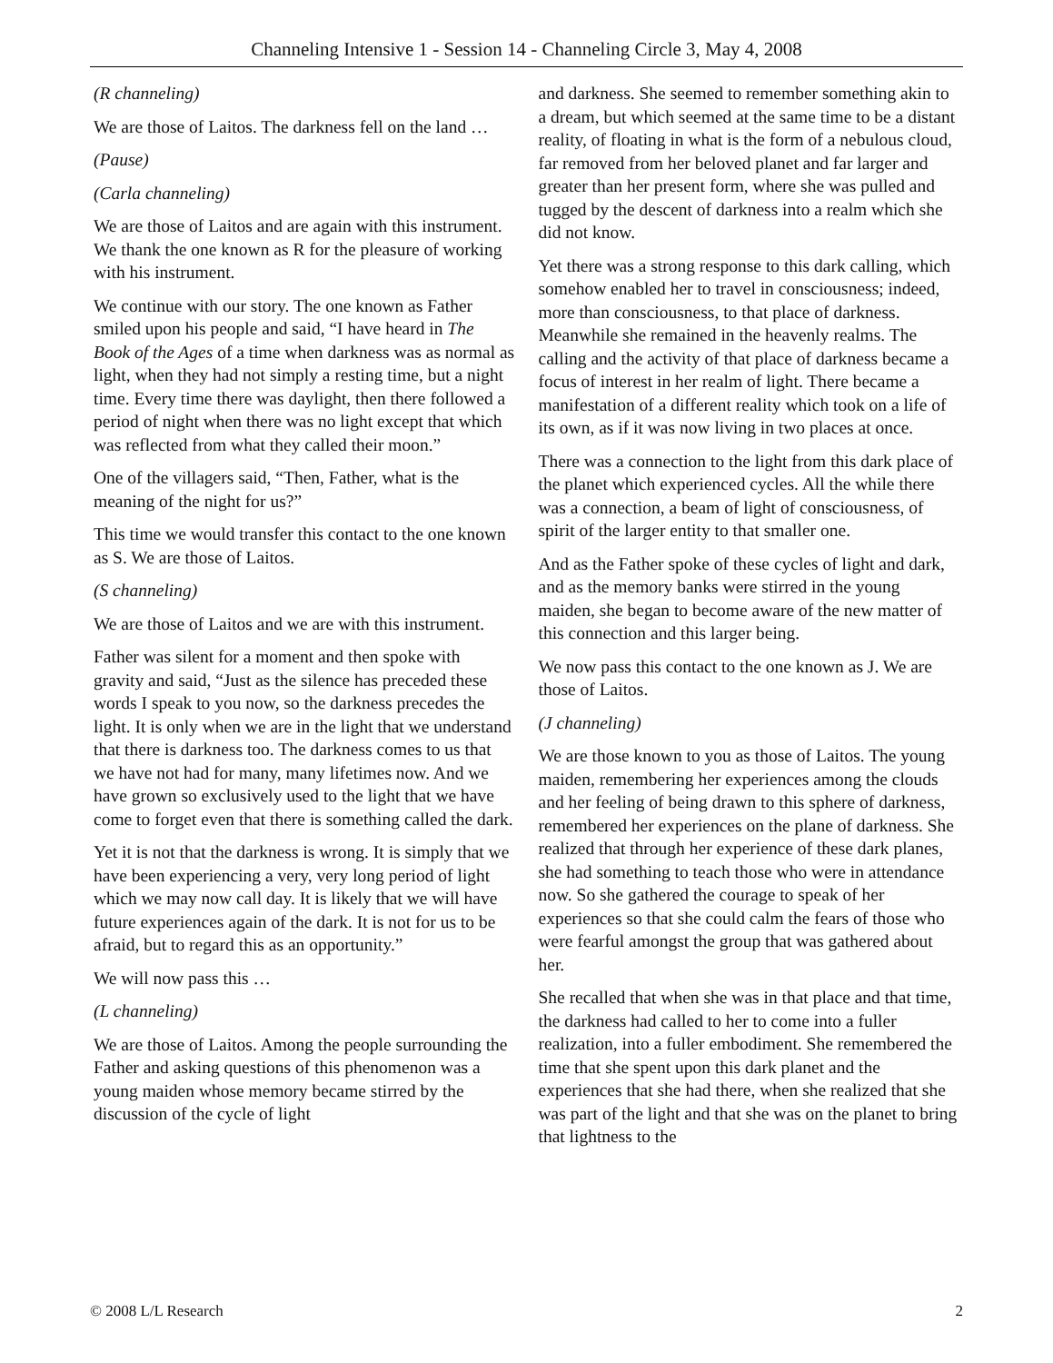Channeling Intensive 1 - Session 14 - Channeling Circle 3, May 4, 2008
(R channeling)
We are those of Laitos. The darkness fell on the land …
(Pause)
(Carla channeling)
We are those of Laitos and are again with this instrument. We thank the one known as R for the pleasure of working with his instrument.
We continue with our story. The one known as Father smiled upon his people and said, “I have heard in The Book of the Ages of a time when darkness was as normal as light, when they had not simply a resting time, but a night time. Every time there was daylight, then there followed a period of night when there was no light except that which was reflected from what they called their moon.”
One of the villagers said, “Then, Father, what is the meaning of the night for us?”
This time we would transfer this contact to the one known as S. We are those of Laitos.
(S channeling)
We are those of Laitos and we are with this instrument.
Father was silent for a moment and then spoke with gravity and said, “Just as the silence has preceded these words I speak to you now, so the darkness precedes the light. It is only when we are in the light that we understand that there is darkness too. The darkness comes to us that we have not had for many, many lifetimes now. And we have grown so exclusively used to the light that we have come to forget even that there is something called the dark.
Yet it is not that the darkness is wrong. It is simply that we have been experiencing a very, very long period of light which we may now call day. It is likely that we will have future experiences again of the dark. It is not for us to be afraid, but to regard this as an opportunity.”
We will now pass this …
(L channeling)
We are those of Laitos. Among the people surrounding the Father and asking questions of this phenomenon was a young maiden whose memory became stirred by the discussion of the cycle of light
and darkness. She seemed to remember something akin to a dream, but which seemed at the same time to be a distant reality, of floating in what is the form of a nebulous cloud, far removed from her beloved planet and far larger and greater than her present form, where she was pulled and tugged by the descent of darkness into a realm which she did not know.
Yet there was a strong response to this dark calling, which somehow enabled her to travel in consciousness; indeed, more than consciousness, to that place of darkness. Meanwhile she remained in the heavenly realms. The calling and the activity of that place of darkness became a focus of interest in her realm of light. There became a manifestation of a different reality which took on a life of its own, as if it was now living in two places at once.
There was a connection to the light from this dark place of the planet which experienced cycles. All the while there was a connection, a beam of light of consciousness, of spirit of the larger entity to that smaller one.
And as the Father spoke of these cycles of light and dark, and as the memory banks were stirred in the young maiden, she began to become aware of the new matter of this connection and this larger being.
We now pass this contact to the one known as J. We are those of Laitos.
(J channeling)
We are those known to you as those of Laitos. The young maiden, remembering her experiences among the clouds and her feeling of being drawn to this sphere of darkness, remembered her experiences on the plane of darkness. She realized that through her experience of these dark planes, she had something to teach those who were in attendance now. So she gathered the courage to speak of her experiences so that she could calm the fears of those who were fearful amongst the group that was gathered about her.
She recalled that when she was in that place and that time, the darkness had called to her to come into a fuller realization, into a fuller embodiment. She remembered the time that she spent upon this dark planet and the experiences that she had there, when she realized that she was part of the light and that she was on the planet to bring that lightness to the
© 2008 L/L Research 2